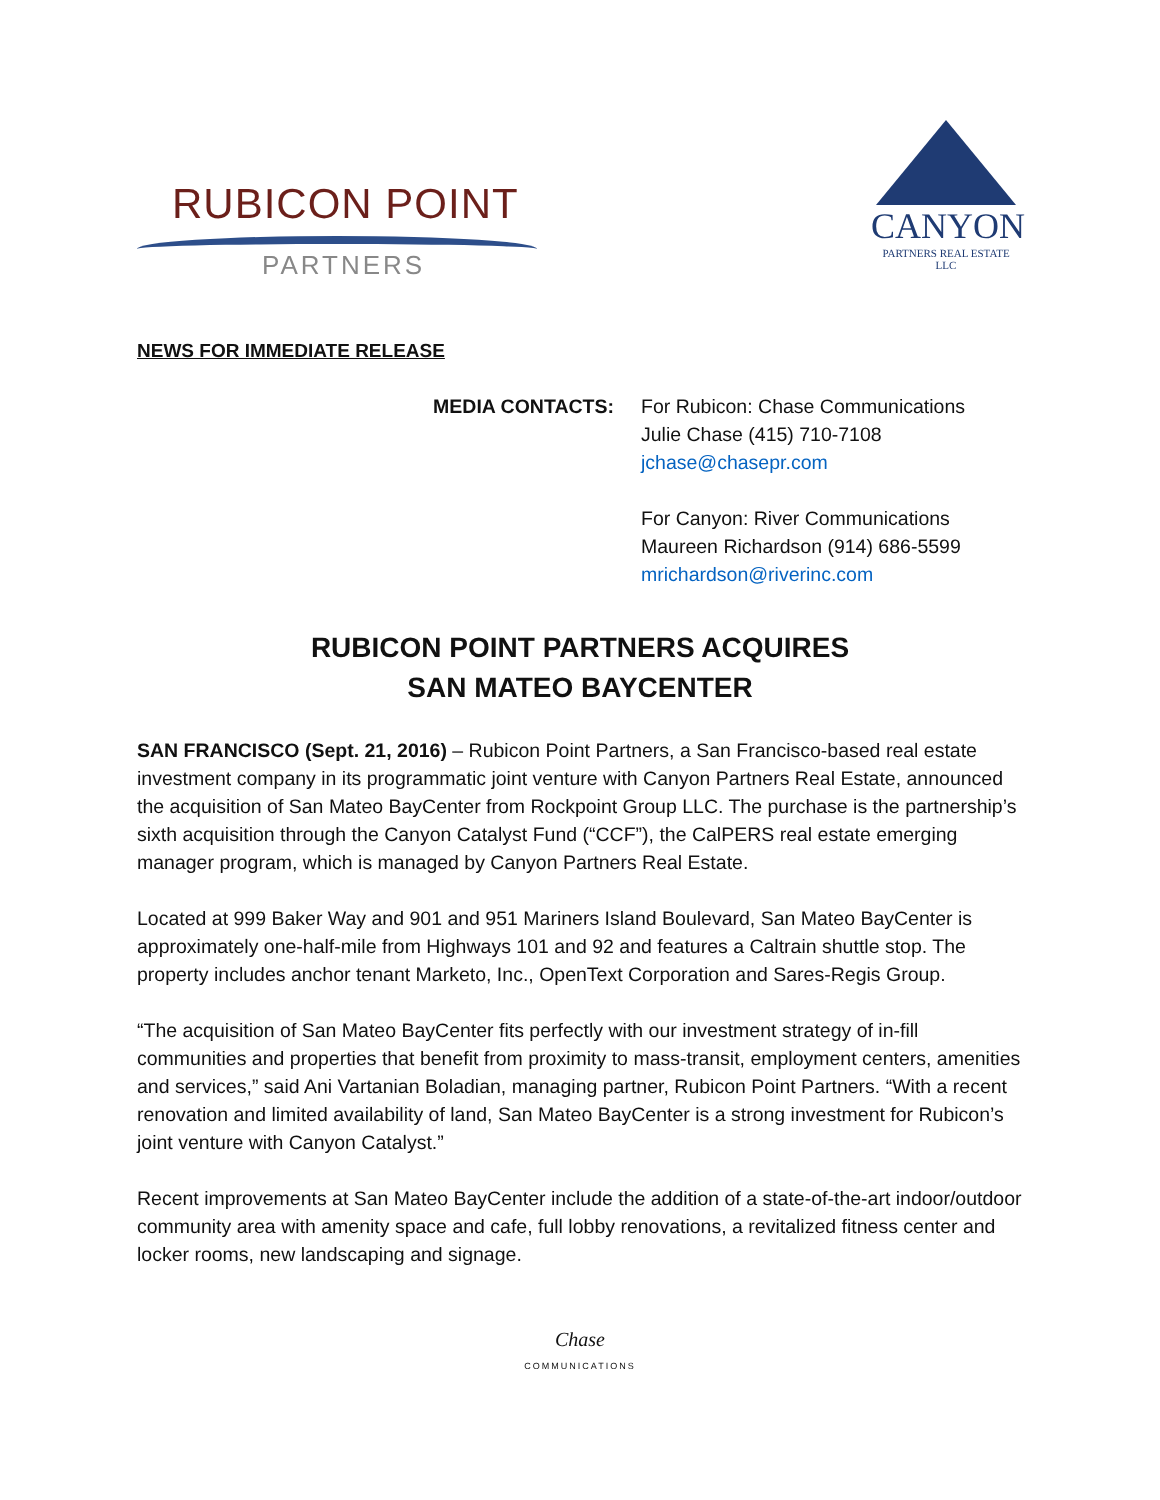RUBICON POINT
PARTNERS
CANYON
PARTNERS REAL ESTATE LLC
NEWS FOR IMMEDIATE RELEASE
MEDIA CONTACTS: For Rubicon: Chase Communications
Julie Chase (415) 710-7108
jchase@chasepr.com
For Canyon: River Communications
Maureen Richardson (914) 686-5599
mrichardson@riverinc.com
RUBICON POINT PARTNERS ACQUIRES
SAN MATEO BAYCENTER
SAN FRANCISCO (Sept. 21, 2016) – Rubicon Point Partners, a San Francisco-based real estate investment company in its programmatic joint venture with Canyon Partners Real Estate, announced the acquisition of San Mateo BayCenter from Rockpoint Group LLC. The purchase is the partnership’s sixth acquisition through the Canyon Catalyst Fund (“CCF”), the CalPERS real estate emerging manager program, which is managed by Canyon Partners Real Estate.
Located at 999 Baker Way and 901 and 951 Mariners Island Boulevard, San Mateo BayCenter is approximately one-half-mile from Highways 101 and 92 and features a Caltrain shuttle stop. The property includes anchor tenant Marketo, Inc., OpenText Corporation and Sares-Regis Group.
“The acquisition of San Mateo BayCenter fits perfectly with our investment strategy of in-fill communities and properties that benefit from proximity to mass-transit, employment centers, amenities and services,” said Ani Vartanian Boladian, managing partner, Rubicon Point Partners. “With a recent renovation and limited availability of land, San Mateo BayCenter is a strong investment for Rubicon’s joint venture with Canyon Catalyst.”
Recent improvements at San Mateo BayCenter include the addition of a state-of-the-art indoor/outdoor community area with amenity space and cafe, full lobby renovations, a revitalized fitness center and locker rooms, new landscaping and signage.
Chase
COMMUNICATIONS